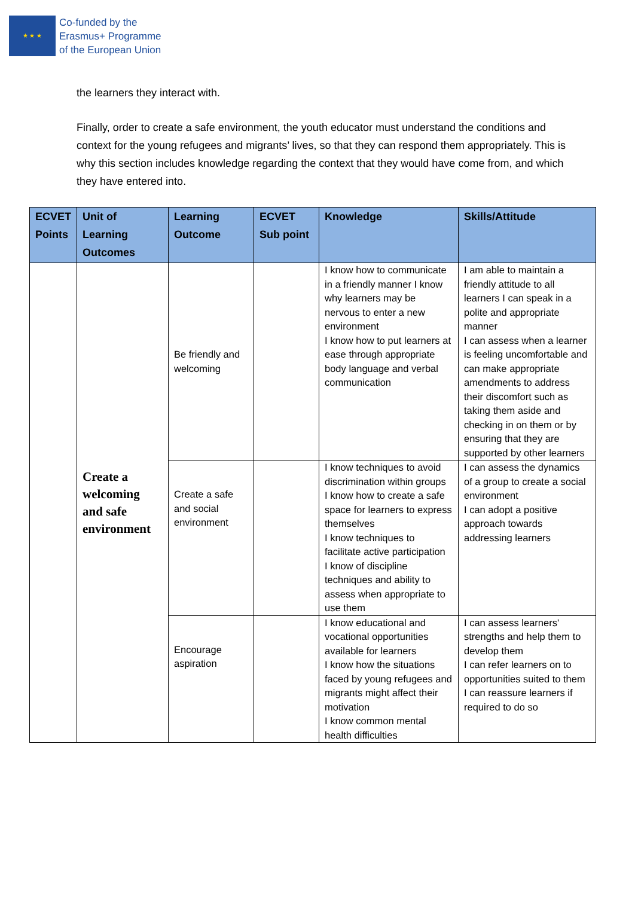★ ★ ★
Co-funded by the
Erasmus+ Programme
of the European Union
the learners they interact with.
Finally, order to create a safe environment, the youth educator must understand the conditions and context for the young refugees and migrants’ lives, so that they can respond them appropriately. This is why this section includes knowledge regarding the context that they would have come from, and which they have entered into.
| ECVET Points | Unit of Learning Outcomes | Learning Outcome | ECVET Sub point | Knowledge | Skills/Attitude |
| --- | --- | --- | --- | --- | --- |
| | Create a welcoming and safe environment | Be friendly and welcoming | | I know how to communicate in a friendly manner I know why learners may be nervous to enter a new environment I know how to put learners at ease through appropriate body language and verbal communication | I am able to maintain a friendly attitude to all learners I can speak in a polite and appropriate manner I can assess when a learner is feeling uncomfortable and can make appropriate amendments to address their discomfort such as taking them aside and checking in on them or by ensuring that they are supported by other learners |
| | | Create a safe and social environment | | I know techniques to avoid discrimination within groups I know how to create a safe space for learners to express themselves I know techniques to facilitate active participation I know of discipline techniques and ability to assess when appropriate to use them | I can assess the dynamics of a group to create a social environment I can adopt a positive approach towards addressing learners |
| | | Encourage aspiration | | I know educational and vocational opportunities available for learners I know how the situations faced by young refugees and migrants might affect their motivation I know common mental health difficulties | I can assess learners' strengths and help them to develop them I can refer learners on to opportunities suited to them I can reassure learners if required to do so |